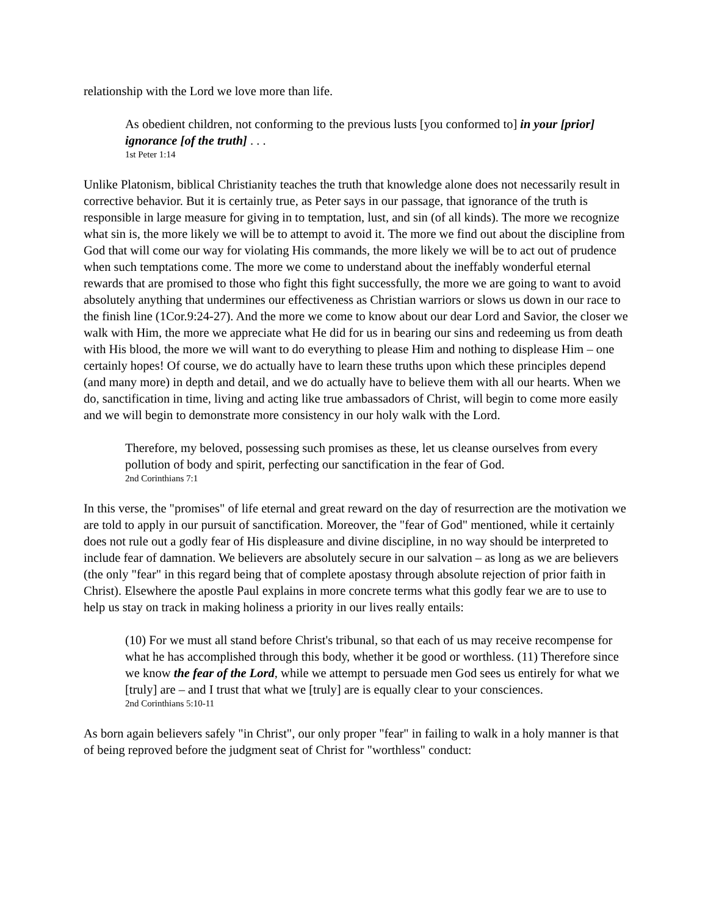relationship with the Lord we love more than life.
As obedient children, not conforming to the previous lusts [you conformed to] in your [prior] ignorance [of the truth] . . .
1st Peter 1:14
Unlike Platonism, biblical Christianity teaches the truth that knowledge alone does not necessarily result in corrective behavior. But it is certainly true, as Peter says in our passage, that ignorance of the truth is responsible in large measure for giving in to temptation, lust, and sin (of all kinds). The more we recognize what sin is, the more likely we will be to attempt to avoid it. The more we find out about the discipline from God that will come our way for violating His commands, the more likely we will be to act out of prudence when such temptations come. The more we come to understand about the ineffably wonderful eternal rewards that are promised to those who fight this fight successfully, the more we are going to want to avoid absolutely anything that undermines our effectiveness as Christian warriors or slows us down in our race to the finish line (1Cor.9:24-27). And the more we come to know about our dear Lord and Savior, the closer we walk with Him, the more we appreciate what He did for us in bearing our sins and redeeming us from death with His blood, the more we will want to do everything to please Him and nothing to displease Him – one certainly hopes! Of course, we do actually have to learn these truths upon which these principles depend (and many more) in depth and detail, and we do actually have to believe them with all our hearts. When we do, sanctification in time, living and acting like true ambassadors of Christ, will begin to come more easily and we will begin to demonstrate more consistency in our holy walk with the Lord.
Therefore, my beloved, possessing such promises as these, let us cleanse ourselves from every pollution of body and spirit, perfecting our sanctification in the fear of God.
2nd Corinthians 7:1
In this verse, the "promises" of life eternal and great reward on the day of resurrection are the motivation we are told to apply in our pursuit of sanctification. Moreover, the "fear of God" mentioned, while it certainly does not rule out a godly fear of His displeasure and divine discipline, in no way should be interpreted to include fear of damnation. We believers are absolutely secure in our salvation – as long as we are believers (the only "fear" in this regard being that of complete apostasy through absolute rejection of prior faith in Christ). Elsewhere the apostle Paul explains in more concrete terms what this godly fear we are to use to help us stay on track in making holiness a priority in our lives really entails:
(10) For we must all stand before Christ's tribunal, so that each of us may receive recompense for what he has accomplished through this body, whether it be good or worthless. (11) Therefore since we know the fear of the Lord, while we attempt to persuade men God sees us entirely for what we [truly] are – and I trust that what we [truly] are is equally clear to your consciences.
2nd Corinthians 5:10-11
As born again believers safely "in Christ", our only proper "fear" in failing to walk in a holy manner is that of being reproved before the judgment seat of Christ for "worthless" conduct: